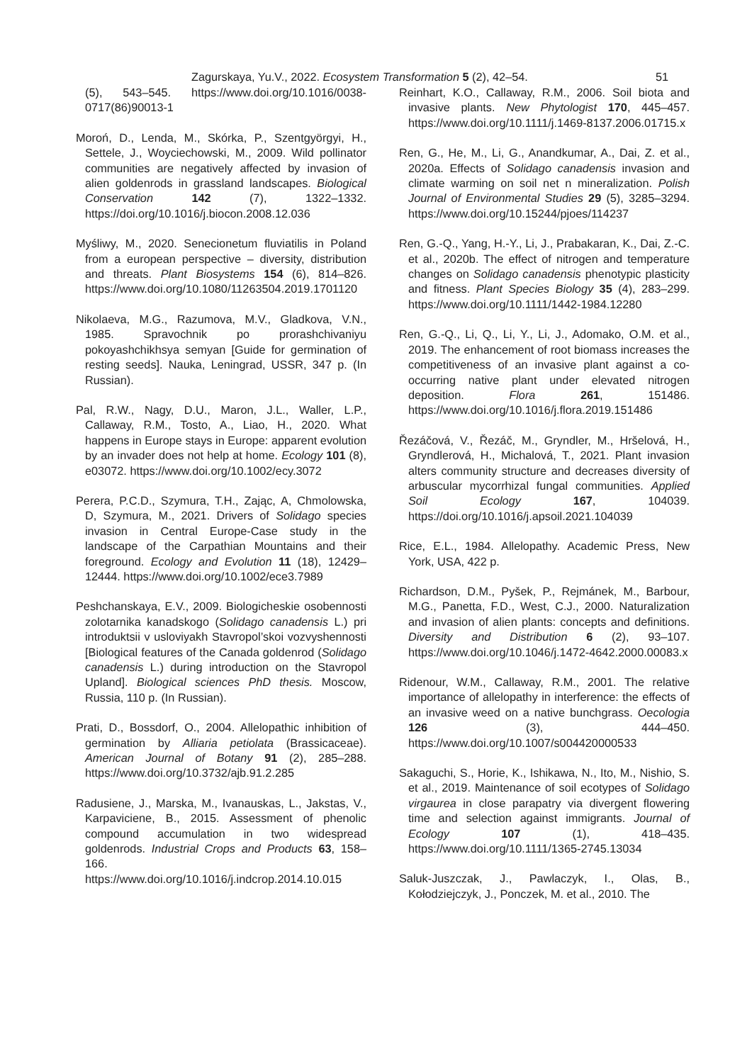Zagurskaya, Yu.V., 2022. Ecosystem Transformation 5 (2), 42–54. 51
(5), 543–545. https://www.doi.org/10.1016/0038-0717(86)90013-1
Moroń, D., Lenda, M., Skórka, P., Szentgyörgyi, H., Settele, J., Woyciechowski, M., 2009. Wild pollinator communities are negatively affected by invasion of alien goldenrods in grassland landscapes. Biological Conservation 142 (7), 1322–1332. https://doi.org/10.1016/j.biocon.2008.12.036
Myśliwy, M., 2020. Senecionetum fluviatilis in Poland from a european perspective – diversity, distribution and threats. Plant Biosystems 154 (6), 814–826. https://www.doi.org/10.1080/11263504.2019.1701120
Nikolaeva, M.G., Razumova, M.V., Gladkova, V.N., 1985. Spravochnik po prorashchivaniyu pokoyashchikhsya semyan [Guide for germination of resting seeds]. Nauka, Leningrad, USSR, 347 p. (In Russian).
Pal, R.W., Nagy, D.U., Maron, J.L., Waller, L.P., Callaway, R.M., Tosto, A., Liao, H., 2020. What happens in Europe stays in Europe: apparent evolution by an invader does not help at home. Ecology 101 (8), e03072. https://www.doi.org/10.1002/ecy.3072
Perera, P.C.D., Szymura, T.H., Zając, A, Chmolowska, D, Szymura, M., 2021. Drivers of Solidago species invasion in Central Europe-Case study in the landscape of the Carpathian Mountains and their foreground. Ecology and Evolution 11 (18), 12429–12444. https://www.doi.org/10.1002/ece3.7989
Peshchanskaya, E.V., 2009. Biologicheskie osobennosti zolotarnika kanadskogo (Solidago canadensis L.) pri introduktsii v usloviyakh Stavropol’skoi vozvyshennosti [Biological features of the Canada goldenrod (Solidago canadensis L.) during introduction on the Stavropol Upland]. Biological sciences PhD thesis. Moscow, Russia, 110 p. (In Russian).
Prati, D., Bossdorf, O., 2004. Allelopathic inhibition of germination by Alliaria petiolata (Brassicaceae). American Journal of Botany 91 (2), 285–288. https://www.doi.org/10.3732/ajb.91.2.285
Radusiene, J., Marska, M., Ivanauskas, L., Jakstas, V., Karpaviciene, B., 2015. Assessment of phenolic compound accumulation in two widespread goldenrods. Industrial Crops and Products 63, 158–166. https://www.doi.org/10.1016/j.indcrop.2014.10.015
Reinhart, K.O., Callaway, R.M., 2006. Soil biota and invasive plants. New Phytologist 170, 445–457. https://www.doi.org/10.1111/j.1469-8137.2006.01715.x
Ren, G., He, M., Li, G., Anandkumar, A., Dai, Z. et al., 2020a. Effects of Solidago canadensis invasion and climate warming on soil net n mineralization. Polish Journal of Environmental Studies 29 (5), 3285–3294. https://www.doi.org/10.15244/pjoes/114237
Ren, G.-Q., Yang, H.-Y., Li, J., Prabakaran, K., Dai, Z.-C. et al., 2020b. The effect of nitrogen and temperature changes on Solidago canadensis phenotypic plasticity and fitness. Plant Species Biology 35 (4), 283–299. https://www.doi.org/10.1111/1442-1984.12280
Ren, G.-Q., Li, Q., Li, Y., Li, J., Adomako, O.M. et al., 2019. The enhancement of root biomass increases the competitiveness of an invasive plant against a co-occurring native plant under elevated nitrogen deposition. Flora 261, 151486. https://www.doi.org/10.1016/j.flora.2019.151486
Řezáčová, V., Řezáč, M., Gryndler, M., Hršelová, H., Gryndlerová, H., Michalová, T., 2021. Plant invasion alters community structure and decreases diversity of arbuscular mycorrhizal fungal communities. Applied Soil Ecology 167, 104039. https://doi.org/10.1016/j.apsoil.2021.104039
Rice, E.L., 1984. Allelopathy. Academic Press, New York, USA, 422 p.
Richardson, D.M., Pyšek, P., Rejmánek, M., Barbour, M.G., Panetta, F.D., West, C.J., 2000. Naturalization and invasion of alien plants: concepts and definitions. Diversity and Distribution 6 (2), 93–107. https://www.doi.org/10.1046/j.1472-4642.2000.00083.x
Ridenour, W.M., Callaway, R.M., 2001. The relative importance of allelopathy in interference: the effects of an invasive weed on a native bunchgrass. Oecologia 126 (3), 444–450. https://www.doi.org/10.1007/s004420000533
Sakaguchi, S., Horie, K., Ishikawa, N., Ito, M., Nishio, S. et al., 2019. Maintenance of soil ecotypes of Solidago virgaurea in close parapatry via divergent flowering time and selection against immigrants. Journal of Ecology 107 (1), 418–435. https://www.doi.org/10.1111/1365-2745.13034
Saluk-Juszczak, J., Pawlaczyk, I., Olas, B., Kołodziejczyk, J., Ponczek, M. et al., 2010. The